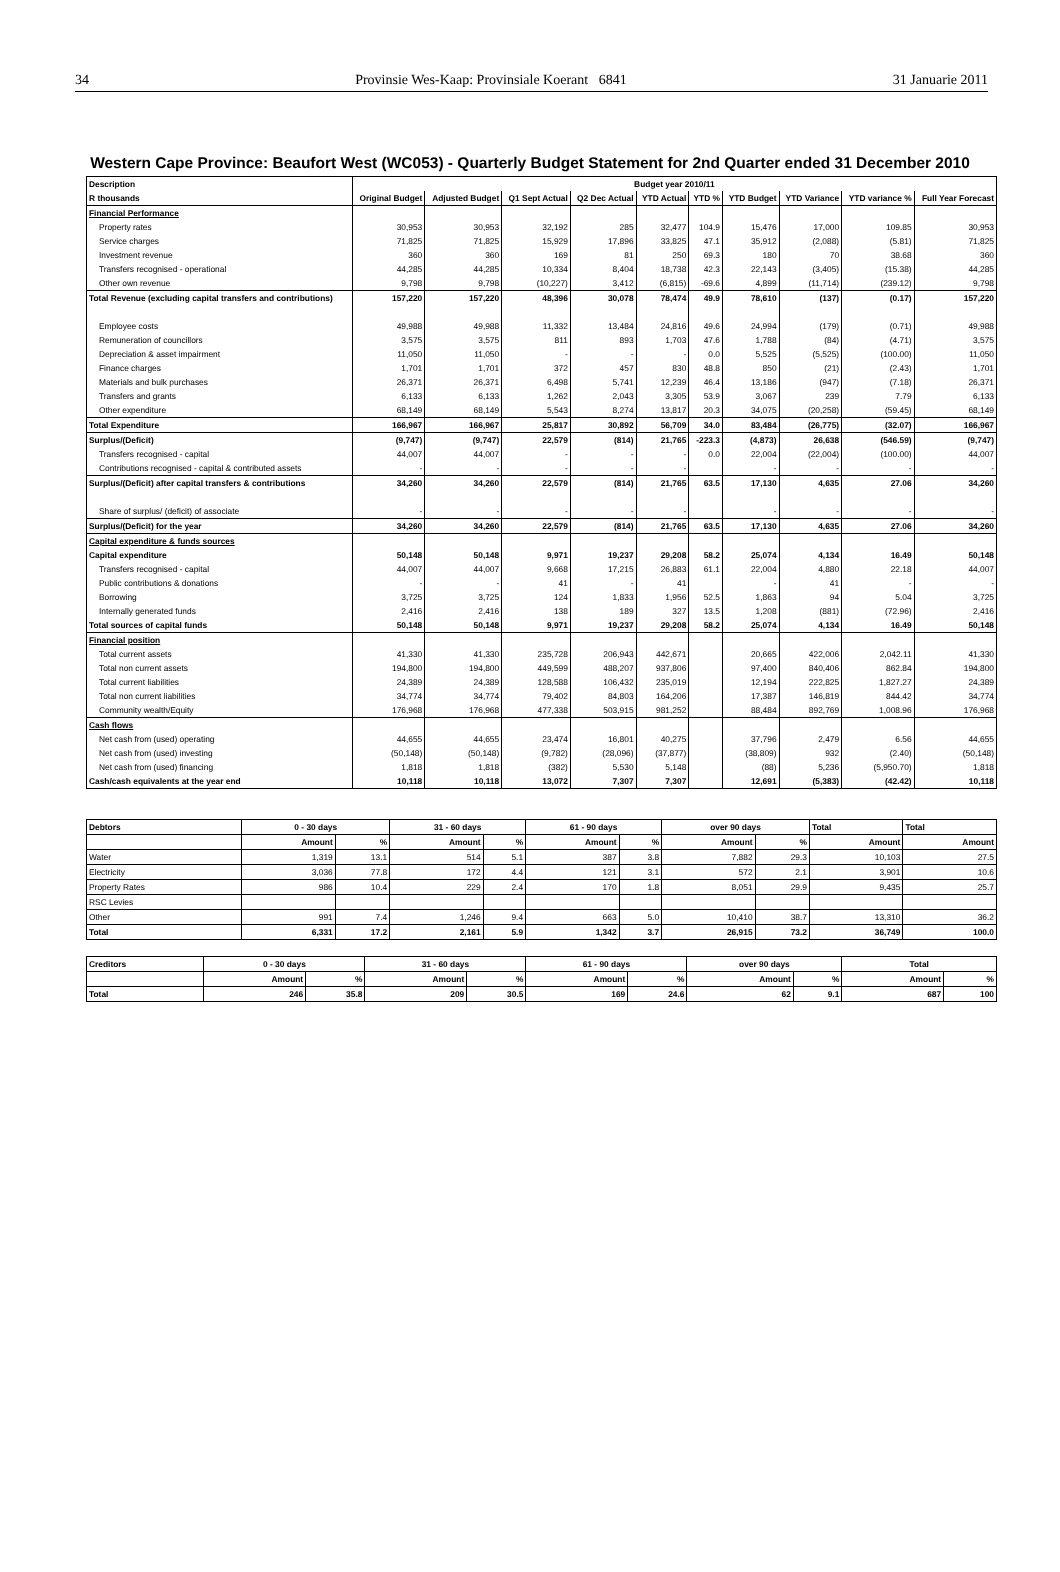34 Provinsie Wes-Kaap: Provinsiale Koerant 6841 31 Januarie 2011
Western Cape Province: Beaufort West (WC053) - Quarterly Budget Statement for 2nd Quarter ended 31 December 2010
| Description | Budget year 2010/11 | | | | | | | | | |
| --- | --- | --- | --- | --- | --- | --- | --- | --- | --- | --- |
| R thousands | Original Budget | Adjusted Budget | Q1 Sept Actual | Q2 Dec Actual | YTD Actual | YTD % | YTD Budget | YTD Variance | YTD variance % | Full Year Forecast |
| Financial Performance | | | | | | | | | | |
| Property rates | 30,953 | 30,953 | 32,192 | 285 | 32,477 | 104.9 | 15,476 | 17,000 | 109.85 | 30,953 |
| Service charges | 71,825 | 71,825 | 15,929 | 17,896 | 33,825 | 47.1 | 35,912 | (2,088) | (5.81) | 71,825 |
| Investment revenue | 360 | 360 | 169 | 81 | 250 | 69.3 | 180 | 70 | 38.68 | 360 |
| Transfers recognised - operational | 44,285 | 44,285 | 10,334 | 8,404 | 18,738 | 42.3 | 22,143 | (3,405) | (15.38) | 44,285 |
| Other own revenue | 9,798 | 9,798 | (10,227) | 3,412 | (6,815) | -69.6 | 4,899 | (11,714) | (239.12) | 9,798 |
| Total Revenue (excluding capital transfers and contributions) | 157,220 | 157,220 | 48,396 | 30,078 | 78,474 | 49.9 | 78,610 | (137) | (0.17) | 157,220 |
| Employee costs | 49,988 | 49,988 | 11,332 | 13,484 | 24,816 | 49.6 | 24,994 | (179) | (0.71) | 49,988 |
| Remuneration of councillors | 3,575 | 3,575 | 811 | 893 | 1,703 | 47.6 | 1,788 | (84) | (4.71) | 3,575 |
| Depreciation & asset impairment | 11,050 | 11,050 | - | - | - | 0.0 | 5,525 | (5,525) | (100.00) | 11,050 |
| Finance charges | 1,701 | 1,701 | 372 | 457 | 830 | 48.8 | 850 | (21) | (2.43) | 1,701 |
| Materials and bulk purchases | 26,371 | 26,371 | 6,498 | 5,741 | 12,239 | 46.4 | 13,186 | (947) | (7.18) | 26,371 |
| Transfers and grants | 6,133 | 6,133 | 1,262 | 2,043 | 3,305 | 53.9 | 3,067 | 239 | 7.79 | 6,133 |
| Other expenditure | 68,149 | 68,149 | 5,543 | 8,274 | 13,817 | 20.3 | 34,075 | (20,258) | (59.45) | 68,149 |
| Total Expenditure | 166,967 | 166,967 | 25,817 | 30,892 | 56,709 | 34.0 | 83,484 | (26,775) | (32.07) | 166,967 |
| Surplus/(Deficit) | (9,747) | (9,747) | 22,579 | (814) | 21,765 | -223.3 | (4,873) | 26,638 | (546.59) | (9,747) |
| Transfers recognised - capital | 44,007 | 44,007 | - | - | - | 0.0 | 22,004 | (22,004) | (100.00) | 44,007 |
| Contributions recognised - capital & contributed assets | - | - | - | - | - | | - | - | - | - |
| Surplus/(Deficit) after capital transfers & contributions | 34,260 | 34,260 | 22,579 | (814) | 21,765 | 63.5 | 17,130 | 4,635 | 27.06 | 34,260 |
| Share of surplus/ (deficit) of associate | - | - | - | - | - | | - | - | - | - |
| Surplus/(Deficit) for the year | 34,260 | 34,260 | 22,579 | (814) | 21,765 | 63.5 | 17,130 | 4,635 | 27.06 | 34,260 |
| Capital expenditure & funds sources | | | | | | | | | | |
| Capital expenditure | 50,148 | 50,148 | 9,971 | 19,237 | 29,208 | 58.2 | 25,074 | 4,134 | 16.49 | 50,148 |
| Transfers recognised - capital | 44,007 | 44,007 | 9,668 | 17,215 | 26,883 | 61.1 | 22,004 | 4,880 | 22.18 | 44,007 |
| Public contributions & donations | - | - | 41 | - | 41 | | - | 41 | - | - |
| Borrowing | 3,725 | 3,725 | 124 | 1,833 | 1,956 | 52.5 | 1,863 | 94 | 5.04 | 3,725 |
| Internally generated funds | 2,416 | 2,416 | 138 | 189 | 327 | 13.5 | 1,208 | (881) | (72.96) | 2,416 |
| Total sources of capital funds | 50,148 | 50,148 | 9,971 | 19,237 | 29,208 | 58.2 | 25,074 | 4,134 | 16.49 | 50,148 |
| Financial position | | | | | | | | | | |
| Total current assets | 41,330 | 41,330 | 235,728 | 206,943 | 442,671 | | 20,665 | 422,006 | 2,042.11 | 41,330 |
| Total non current assets | 194,800 | 194,800 | 449,599 | 488,207 | 937,806 | | 97,400 | 840,406 | 862.84 | 194,800 |
| Total current liabilities | 24,389 | 24,389 | 128,588 | 106,432 | 235,019 | | 12,194 | 222,825 | 1,827.27 | 24,389 |
| Total non current liabilities | 34,774 | 34,774 | 79,402 | 84,803 | 164,206 | | 17,387 | 146,819 | 844.42 | 34,774 |
| Community wealth/Equity | 176,968 | 176,968 | 477,338 | 503,915 | 981,252 | | 88,484 | 892,769 | 1,008.96 | 176,968 |
| Cash flows | | | | | | | | | | |
| Net cash from (used) operating | 44,655 | 44,655 | 23,474 | 16,801 | 40,275 | | 37,796 | 2,479 | 6.56 | 44,655 |
| Net cash from (used) investing | (50,148) | (50,148) | (9,782) | (28,096) | (37,877) | | (38,809) | 932 | (2.40) | (50,148) |
| Net cash from (used) financing | 1,818 | 1,818 | (382) | 5,530 | 5,148 | | (88) | 5,236 | (5,950.70) | 1,818 |
| Cash/cash equivalents at the year end | 10,118 | 10,118 | 13,072 | 7,307 | 7,307 | | 12,691 | (5,383) | (42.42) | 10,118 |
| Debtors | 0 - 30 days | | 31 - 60 days | | 61 - 90 days | | over 90 days | | Total | Total |
| --- | --- | --- | --- | --- | --- | --- | --- | --- | --- | --- |
| | Amount | % | Amount | % | Amount | % | Amount | % | Amount | Amount |
| Water | 1,319 | 13.1 | 514 | 5.1 | 387 | 3.8 | 7,882 | 29.3 | 10,103 | 27.5 |
| Electricity | 3,036 | 77.8 | 172 | 4.4 | 121 | 3.1 | 572 | 2.1 | 3,901 | 10.6 |
| Property Rates | 986 | 10.4 | 229 | 2.4 | 170 | 1.8 | 8,051 | 29.9 | 9,435 | 25.7 |
| RSC Levies | | | | | | | | | | |
| Other | 991 | 7.4 | 1,246 | 9.4 | 663 | 5.0 | 10,410 | 38.7 | 13,310 | 36.2 |
| Total | 6,331 | 17.2 | 2,161 | 5.9 | 1,342 | 3.7 | 26,915 | 73.2 | 36,749 | 100.0 |
| Creditors | 0 - 30 days | | 31 - 60 days | | 61 - 90 days | | over 90 days | | Total | |
| --- | --- | --- | --- | --- | --- | --- | --- | --- | --- | --- |
| | Amount | % | Amount | % | Amount | % | Amount | % | Amount | % |
| Total | 246 | 35.8 | 209 | 30.5 | 169 | 24.6 | 62 | 9.1 | 687 | 100 |